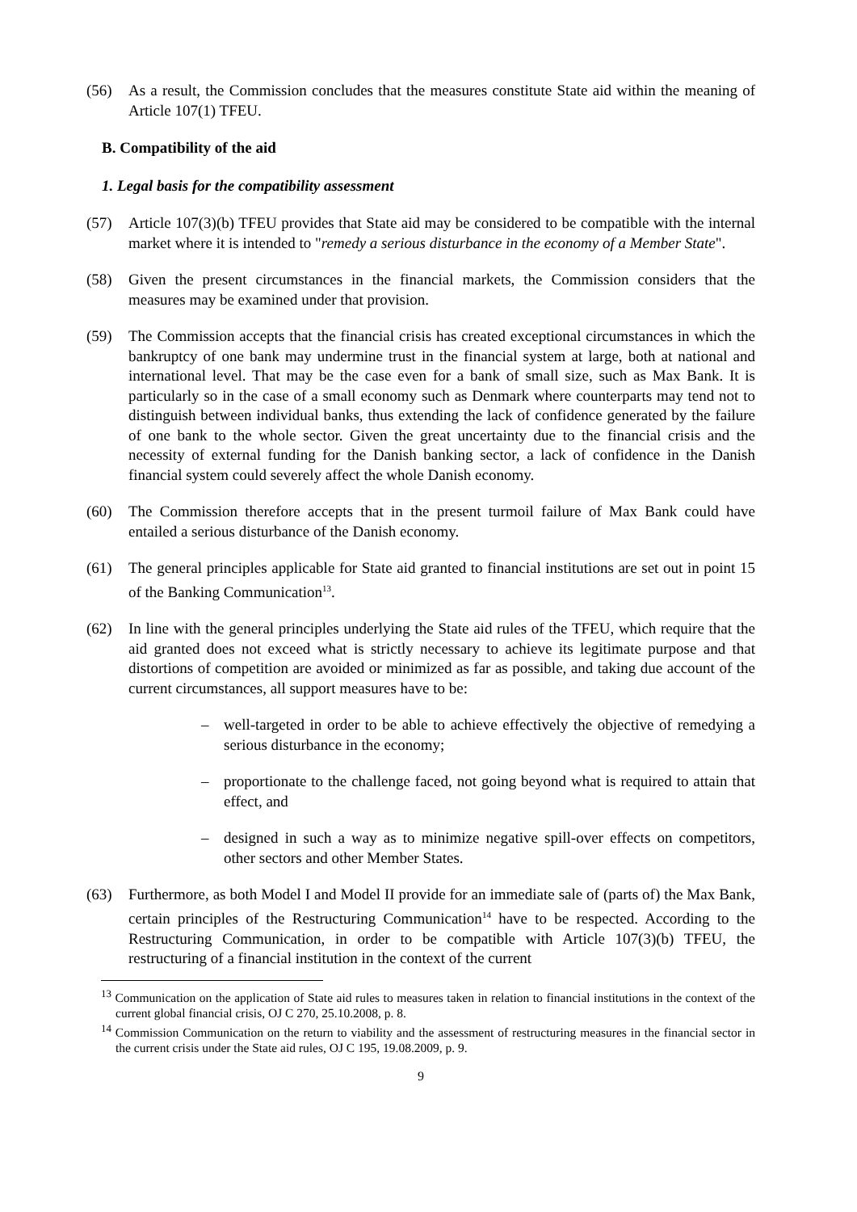(56) As a result, the Commission concludes that the measures constitute State aid within the meaning of Article 107(1) TFEU.
B. Compatibility of the aid
1. Legal basis for the compatibility assessment
(57) Article 107(3)(b) TFEU provides that State aid may be considered to be compatible with the internal market where it is intended to "remedy a serious disturbance in the economy of a Member State".
(58) Given the present circumstances in the financial markets, the Commission considers that the measures may be examined under that provision.
(59) The Commission accepts that the financial crisis has created exceptional circumstances in which the bankruptcy of one bank may undermine trust in the financial system at large, both at national and international level. That may be the case even for a bank of small size, such as Max Bank. It is particularly so in the case of a small economy such as Denmark where counterparts may tend not to distinguish between individual banks, thus extending the lack of confidence generated by the failure of one bank to the whole sector. Given the great uncertainty due to the financial crisis and the necessity of external funding for the Danish banking sector, a lack of confidence in the Danish financial system could severely affect the whole Danish economy.
(60) The Commission therefore accepts that in the present turmoil failure of Max Bank could have entailed a serious disturbance of the Danish economy.
(61) The general principles applicable for State aid granted to financial institutions are set out in point 15 of the Banking Communication<sup>13</sup>.
(62) In line with the general principles underlying the State aid rules of the TFEU, which require that the aid granted does not exceed what is strictly necessary to achieve its legitimate purpose and that distortions of competition are avoided or minimized as far as possible, and taking due account of the current circumstances, all support measures have to be:
– well-targeted in order to be able to achieve effectively the objective of remedying a serious disturbance in the economy;
– proportionate to the challenge faced, not going beyond what is required to attain that effect, and
– designed in such a way as to minimize negative spill-over effects on competitors, other sectors and other Member States.
(63) Furthermore, as both Model I and Model II provide for an immediate sale of (parts of) the Max Bank, certain principles of the Restructuring Communication<sup>14</sup> have to be respected. According to the Restructuring Communication, in order to be compatible with Article 107(3)(b) TFEU, the restructuring of a financial institution in the context of the current
<sup>13</sup> Communication on the application of State aid rules to measures taken in relation to financial institutions in the context of the current global financial crisis, OJ C 270, 25.10.2008, p. 8.
<sup>14</sup> Commission Communication on the return to viability and the assessment of restructuring measures in the financial sector in the current crisis under the State aid rules, OJ C 195, 19.08.2009, p. 9.
9